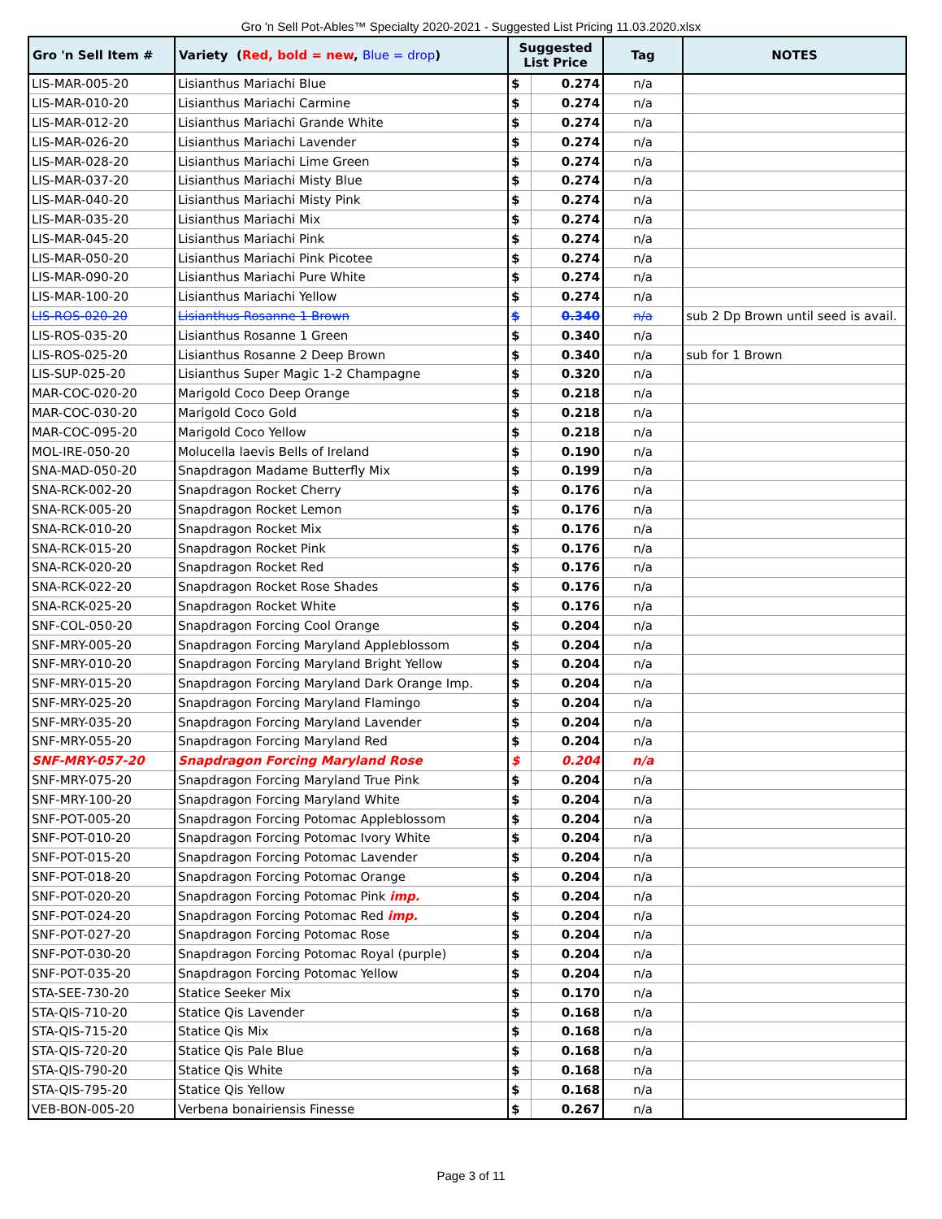Gro 'n Sell Pot-Ables™ Specialty 2020-2021 - Suggested List Pricing 11.03.2020.xlsx
| Gro 'n Sell Item # | Variety ( Red, bold = new , Blue = drop ) | Suggested List Price | | Tag | NOTES |
| --- | --- | --- | --- | --- | --- |
| LIS-MAR-005-20 | Lisianthus Mariachi Blue | $ | 0.274 | n/a | |
| LIS-MAR-010-20 | Lisianthus Mariachi Carmine | $ | 0.274 | n/a | |
| LIS-MAR-012-20 | Lisianthus Mariachi Grande White | $ | 0.274 | n/a | |
| LIS-MAR-026-20 | Lisianthus Mariachi Lavender | $ | 0.274 | n/a | |
| LIS-MAR-028-20 | Lisianthus Mariachi Lime Green | $ | 0.274 | n/a | |
| LIS-MAR-037-20 | Lisianthus Mariachi Misty Blue | $ | 0.274 | n/a | |
| LIS-MAR-040-20 | Lisianthus Mariachi Misty Pink | $ | 0.274 | n/a | |
| LIS-MAR-035-20 | Lisianthus Mariachi Mix | $ | 0.274 | n/a | |
| LIS-MAR-045-20 | Lisianthus Mariachi Pink | $ | 0.274 | n/a | |
| LIS-MAR-050-20 | Lisianthus Mariachi Pink Picotee | $ | 0.274 | n/a | |
| LIS-MAR-090-20 | Lisianthus Mariachi Pure White | $ | 0.274 | n/a | |
| LIS-MAR-100-20 | Lisianthus Mariachi Yellow | $ | 0.274 | n/a | |
| LIS-ROS-020-20 | Lisianthus Rosanne 1 Brown | $ | 0.340 | n/a | sub 2 Dp Brown until seed is avail. |
| LIS-ROS-035-20 | Lisianthus Rosanne 1 Green | $ | 0.340 | n/a | |
| LIS-ROS-025-20 | Lisianthus Rosanne 2 Deep Brown | $ | 0.340 | n/a | sub for 1 Brown |
| LIS-SUP-025-20 | Lisianthus Super Magic 1-2 Champagne | $ | 0.320 | n/a | |
| MAR-COC-020-20 | Marigold Coco Deep Orange | $ | 0.218 | n/a | |
| MAR-COC-030-20 | Marigold Coco Gold | $ | 0.218 | n/a | |
| MAR-COC-095-20 | Marigold Coco Yellow | $ | 0.218 | n/a | |
| MOL-IRE-050-20 | Molucella laevis Bells of Ireland | $ | 0.190 | n/a | |
| SNA-MAD-050-20 | Snapdragon Madame Butterfly Mix | $ | 0.199 | n/a | |
| SNA-RCK-002-20 | Snapdragon Rocket Cherry | $ | 0.176 | n/a | |
| SNA-RCK-005-20 | Snapdragon Rocket Lemon | $ | 0.176 | n/a | |
| SNA-RCK-010-20 | Snapdragon Rocket Mix | $ | 0.176 | n/a | |
| SNA-RCK-015-20 | Snapdragon Rocket Pink | $ | 0.176 | n/a | |
| SNA-RCK-020-20 | Snapdragon Rocket Red | $ | 0.176 | n/a | |
| SNA-RCK-022-20 | Snapdragon Rocket Rose Shades | $ | 0.176 | n/a | |
| SNA-RCK-025-20 | Snapdragon Rocket White | $ | 0.176 | n/a | |
| SNF-COL-050-20 | Snapdragon Forcing Cool Orange | $ | 0.204 | n/a | |
| SNF-MRY-005-20 | Snapdragon Forcing Maryland Appleblossom | $ | 0.204 | n/a | |
| SNF-MRY-010-20 | Snapdragon Forcing Maryland Bright Yellow | $ | 0.204 | n/a | |
| SNF-MRY-015-20 | Snapdragon Forcing Maryland Dark Orange Imp. | $ | 0.204 | n/a | |
| SNF-MRY-025-20 | Snapdragon Forcing Maryland Flamingo | $ | 0.204 | n/a | |
| SNF-MRY-035-20 | Snapdragon Forcing Maryland Lavender | $ | 0.204 | n/a | |
| SNF-MRY-055-20 | Snapdragon Forcing Maryland Red | $ | 0.204 | n/a | |
| SNF-MRY-057-20 | Snapdragon Forcing Maryland Rose | $ | 0.204 | n/a | |
| SNF-MRY-075-20 | Snapdragon Forcing Maryland True Pink | $ | 0.204 | n/a | |
| SNF-MRY-100-20 | Snapdragon Forcing Maryland White | $ | 0.204 | n/a | |
| SNF-POT-005-20 | Snapdragon Forcing Potomac Appleblossom | $ | 0.204 | n/a | |
| SNF-POT-010-20 | Snapdragon Forcing Potomac Ivory White | $ | 0.204 | n/a | |
| SNF-POT-015-20 | Snapdragon Forcing Potomac Lavender | $ | 0.204 | n/a | |
| SNF-POT-018-20 | Snapdragon Forcing Potomac Orange | $ | 0.204 | n/a | |
| SNF-POT-020-20 | Snapdragon Forcing Potomac Pink imp. | $ | 0.204 | n/a | |
| SNF-POT-024-20 | Snapdragon Forcing Potomac Red imp. | $ | 0.204 | n/a | |
| SNF-POT-027-20 | Snapdragon Forcing Potomac Rose | $ | 0.204 | n/a | |
| SNF-POT-030-20 | Snapdragon Forcing Potomac Royal (purple) | $ | 0.204 | n/a | |
| SNF-POT-035-20 | Snapdragon Forcing Potomac Yellow | $ | 0.204 | n/a | |
| STA-SEE-730-20 | Statice Seeker Mix | $ | 0.170 | n/a | |
| STA-QIS-710-20 | Statice Qis Lavender | $ | 0.168 | n/a | |
| STA-QIS-715-20 | Statice Qis Mix | $ | 0.168 | n/a | |
| STA-QIS-720-20 | Statice Qis Pale Blue | $ | 0.168 | n/a | |
| STA-QIS-790-20 | Statice Qis White | $ | 0.168 | n/a | |
| STA-QIS-795-20 | Statice Qis Yellow | $ | 0.168 | n/a | |
| VEB-BON-005-20 | Verbena bonairiensis Finesse | $ | 0.267 | n/a | |
Page 3 of 11